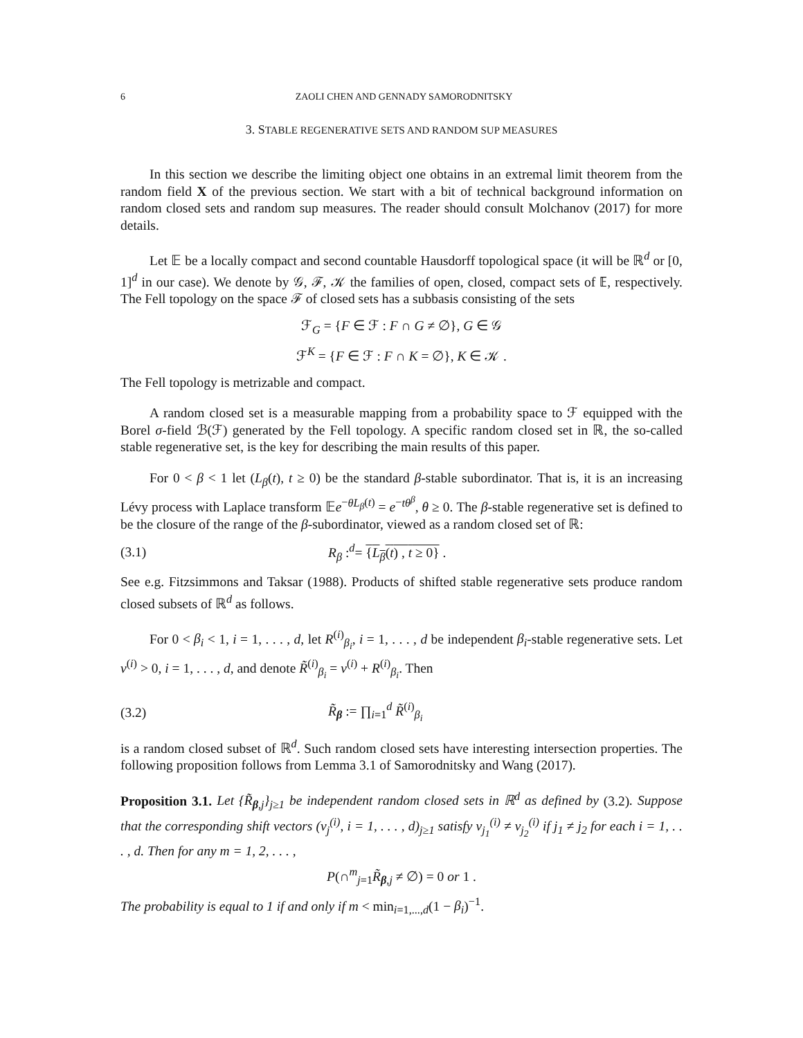6 ZAOLI CHEN AND GENNADY SAMORODNITSKY
3. STABLE REGENERATIVE SETS AND RANDOM SUP MEASURES
In this section we describe the limiting object one obtains in an extremal limit theorem from the random field X of the previous section. We start with a bit of technical background information on random closed sets and random sup measures. The reader should consult Molchanov (2017) for more details.
Let 𝔼 be a locally compact and second countable Hausdorff topological space (it will be ℝ<sup>d</sup> or [0, 1]<sup>d</sup> in our case). We denote by 𝒢, ℱ, 𝒦 the families of open, closed, compact sets of 𝔼, respectively. The Fell topology on the space ℱ of closed sets has a subbasis consisting of the sets
ℱ<sub>G</sub> = {F ∈ ℱ : F ∩ G ≠ ∅}, G ∈ 𝒢
ℱ<sup>K</sup> = {F ∈ ℱ : F ∩ K = ∅}, K ∈ 𝒦 .
The Fell topology is metrizable and compact.
A random closed set is a measurable mapping from a probability space to ℱ equipped with the Borel σ-field ℬ(ℱ) generated by the Fell topology. A specific random closed set in ℝ, the so-called stable regenerative set, is the key for describing the main results of this paper.
For 0 < β < 1 let (L<sub>β</sub>(t), t ≥ 0) be the standard β-stable subordinator. That is, it is an increasing Lévy process with Laplace transform 𝔼e<sup>−θL<sub>β</sub>(t)</sup> = e<sup>−tθ<sup>β</sup></sup>, θ ≥ 0. The β-stable regenerative set is defined to be the closure of the range of the β-subordinator, viewed as a random closed set of ℝ:
(3.1) R<sub>β</sub> :<sup>d</sup>= {L<sub>β</sub>(t) , t ≥ 0} .
See e.g. Fitzsimmons and Taksar (1988). Products of shifted stable regenerative sets produce random closed subsets of ℝ<sup>d</sup> as follows.
For 0 < β<sub>i</sub> < 1, i = 1, . . . , d, let R<sup>(i)</sup><sub>β<sub>i</sub></sub>, i = 1, . . . , d be independent β<sub>i</sub>-stable regenerative sets. Let v<sup>(i)</sup> > 0, i = 1, . . . , d, and denote R̃<sup>(i)</sup><sub>β<sub>i</sub></sub> = v<sup>(i)</sup> + R<sup>(i)</sup><sub>β<sub>i</sub></sub>. Then
(3.2) R̃<sub>β</sub> := ∏<sub>i=1</sub><sup>d</sup> R̃<sup>(i)</sup><sub>β<sub>i</sub></sub>
is a random closed subset of ℝ<sup>d</sup>. Such random closed sets have interesting intersection properties. The following proposition follows from Lemma 3.1 of Samorodnitsky and Wang (2017).
Proposition 3.1. Let {R̃<sub>β,j</sub>}<sub>j≥1</sub> be independent random closed sets in ℝ<sup>d</sup> as defined by (3.2). Suppose that the corresponding shift vectors (v<sub>j</sub><sup>(i)</sup>, i = 1, . . . , d)<sub>j≥1</sub> satisfy v<sub>j<sub>1</sub></sub><sup>(i)</sup> ≠ v<sub>j<sub>2</sub></sub><sup>(i)</sup> if j<sub>1</sub> ≠ j<sub>2</sub> for each i = 1, . . . , d. Then for any m = 1, 2, . . . ,
P(∩<sup>m</sup><sub>j=1</sub>R̃<sub>β,j</sub> ≠ ∅) = 0 or 1 .
The probability is equal to 1 if and only if m < min<sub>i=1,...,d</sub>(1 − β<sub>i</sub>)<sup>−1</sup>.